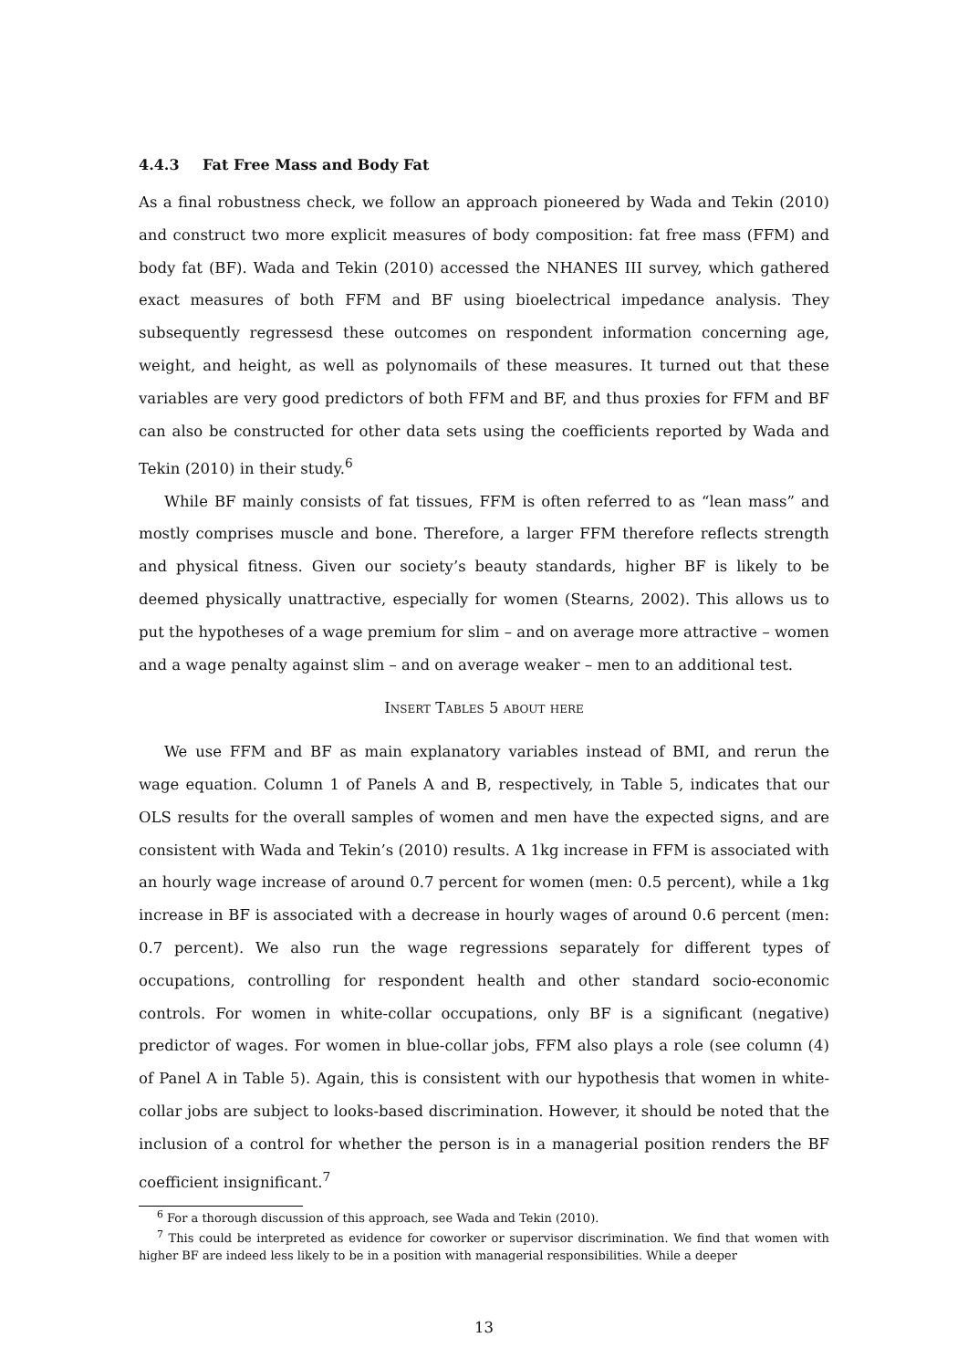4.4.3 Fat Free Mass and Body Fat
As a final robustness check, we follow an approach pioneered by Wada and Tekin (2010) and construct two more explicit measures of body composition: fat free mass (FFM) and body fat (BF). Wada and Tekin (2010) accessed the NHANES III survey, which gathered exact measures of both FFM and BF using bioelectrical impedance analysis. They subsequently regressesd these outcomes on respondent information concerning age, weight, and height, as well as polynomails of these measures. It turned out that these variables are very good predictors of both FFM and BF, and thus proxies for FFM and BF can also be constructed for other data sets using the coefficients reported by Wada and Tekin (2010) in their study.<sup>6</sup>
While BF mainly consists of fat tissues, FFM is often referred to as “lean mass” and mostly comprises muscle and bone. Therefore, a larger FFM therefore reflects strength and physical fitness. Given our society’s beauty standards, higher BF is likely to be deemed physically unattractive, especially for women (Stearns, 2002). This allows us to put the hypotheses of a wage premium for slim – and on average more attractive – women and a wage penalty against slim – and on average weaker – men to an additional test.
Insert Tables 5 about here
We use FFM and BF as main explanatory variables instead of BMI, and rerun the wage equation. Column 1 of Panels A and B, respectively, in Table 5, indicates that our OLS results for the overall samples of women and men have the expected signs, and are consistent with Wada and Tekin’s (2010) results. A 1kg increase in FFM is associated with an hourly wage increase of around 0.7 percent for women (men: 0.5 percent), while a 1kg increase in BF is associated with a decrease in hourly wages of around 0.6 percent (men: 0.7 percent). We also run the wage regressions separately for different types of occupations, controlling for respondent health and other standard socio-economic controls. For women in white-collar occupations, only BF is a significant (negative) predictor of wages. For women in blue-collar jobs, FFM also plays a role (see column (4) of Panel A in Table 5). Again, this is consistent with our hypothesis that women in white-collar jobs are subject to looks-based discrimination. However, it should be noted that the inclusion of a control for whether the person is in a managerial position renders the BF coefficient insignificant.<sup>7</sup>
<sup>6</sup> For a thorough discussion of this approach, see Wada and Tekin (2010).
<sup>7</sup> This could be interpreted as evidence for coworker or supervisor discrimination. We find that women with higher BF are indeed less likely to be in a position with managerial responsibilities. While a deeper
13